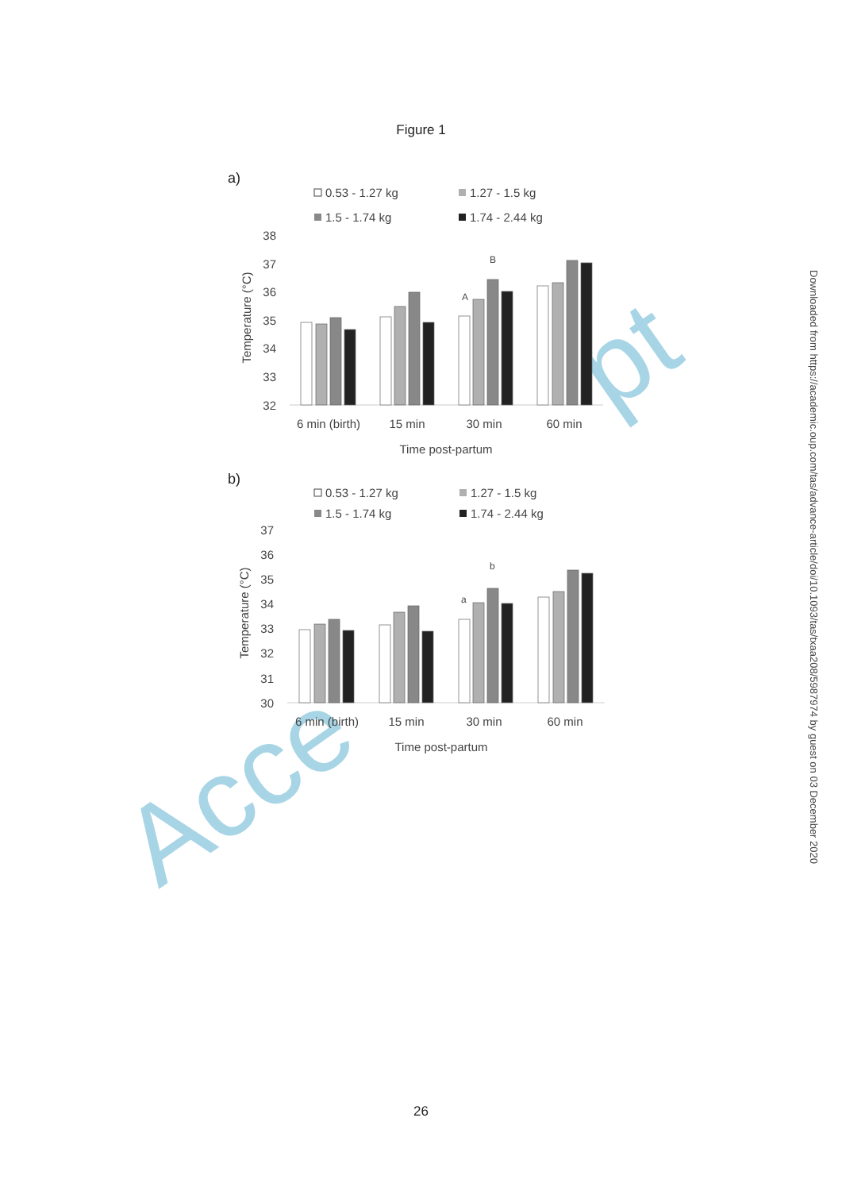Figure 1
Acce
pt
a)
0.53 - 1.27 kg
1.27 - 1.5 kg
1.5 - 1.74 kg
1.74 - 2.44 kg
38
37
36
35
34
33
32
Temperature (°C)
A
B
6 min (birth)
15 min
30 min
60 min
Time post-partum
b)
0.53 - 1.27 kg
1.27 - 1.5 kg
1.5 - 1.74 kg
1.74 - 2.44 kg
37
36
35
34
33
32
31
30
Temperature (°C)
a
b
6 min (birth)
15 min
30 min
60 min
Time post-partum
Downloaded from https://academic.oup.com/tas/advance-article/doi/10.1093/tas/txaa208/5987974 by guest on 03 December 2020
26